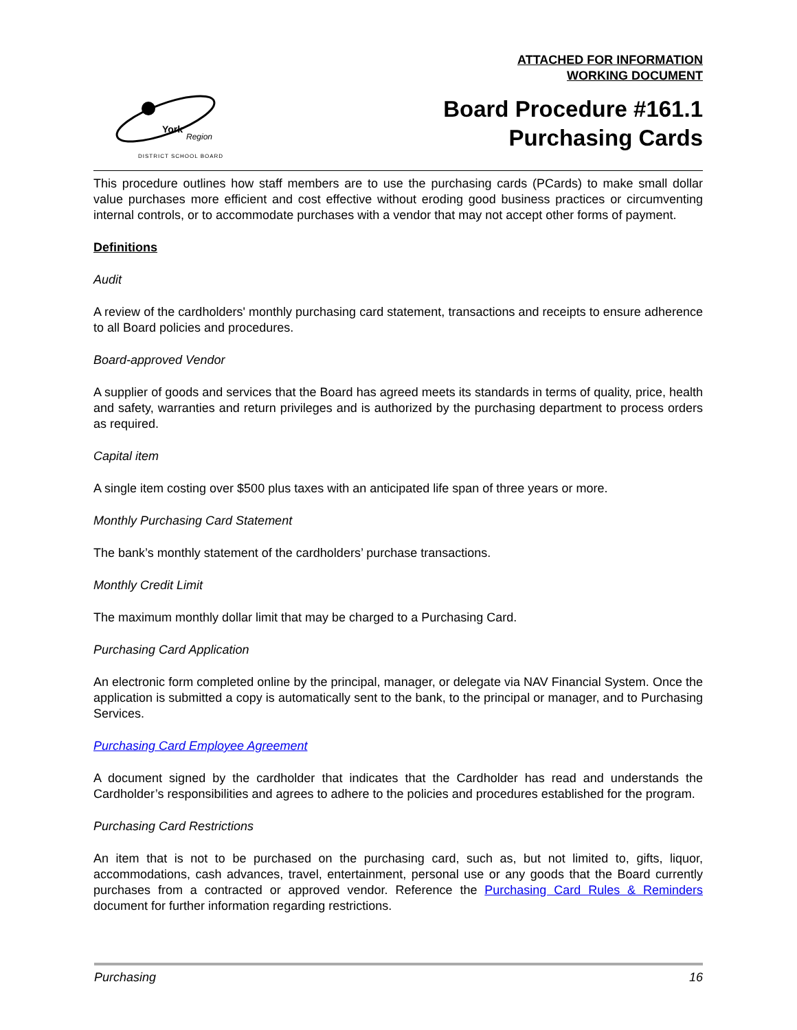ATTACHED FOR INFORMATION
WORKING DOCUMENT
York
Region
DISTRICT SCHOOL BOARD
Board Procedure #161.1
Purchasing Cards
This procedure outlines how staff members are to use the purchasing cards (PCards) to make small dollar value purchases more efficient and cost effective without eroding good business practices or circumventing internal controls, or to accommodate purchases with a vendor that may not accept other forms of payment.
Definitions
Audit
A review of the cardholders' monthly purchasing card statement, transactions and receipts to ensure adherence to all Board policies and procedures.
Board-approved Vendor
A supplier of goods and services that the Board has agreed meets its standards in terms of quality, price, health and safety, warranties and return privileges and is authorized by the purchasing department to process orders as required.
Capital item
A single item costing over $500 plus taxes with an anticipated life span of three years or more.
Monthly Purchasing Card Statement
The bank’s monthly statement of the cardholders’ purchase transactions.
Monthly Credit Limit
The maximum monthly dollar limit that may be charged to a Purchasing Card.
Purchasing Card Application
An electronic form completed online by the principal, manager, or delegate via NAV Financial System. Once the application is submitted a copy is automatically sent to the bank, to the principal or manager, and to Purchasing Services.
Purchasing Card Employee Agreement
A document signed by the cardholder that indicates that the Cardholder has read and understands the Cardholder’s responsibilities and agrees to adhere to the policies and procedures established for the program.
Purchasing Card Restrictions
An item that is not to be purchased on the purchasing card, such as, but not limited to, gifts, liquor, accommodations, cash advances, travel, entertainment, personal use or any goods that the Board currently purchases from a contracted or approved vendor. Reference the Purchasing Card Rules & Reminders document for further information regarding restrictions.
Purchasing 16